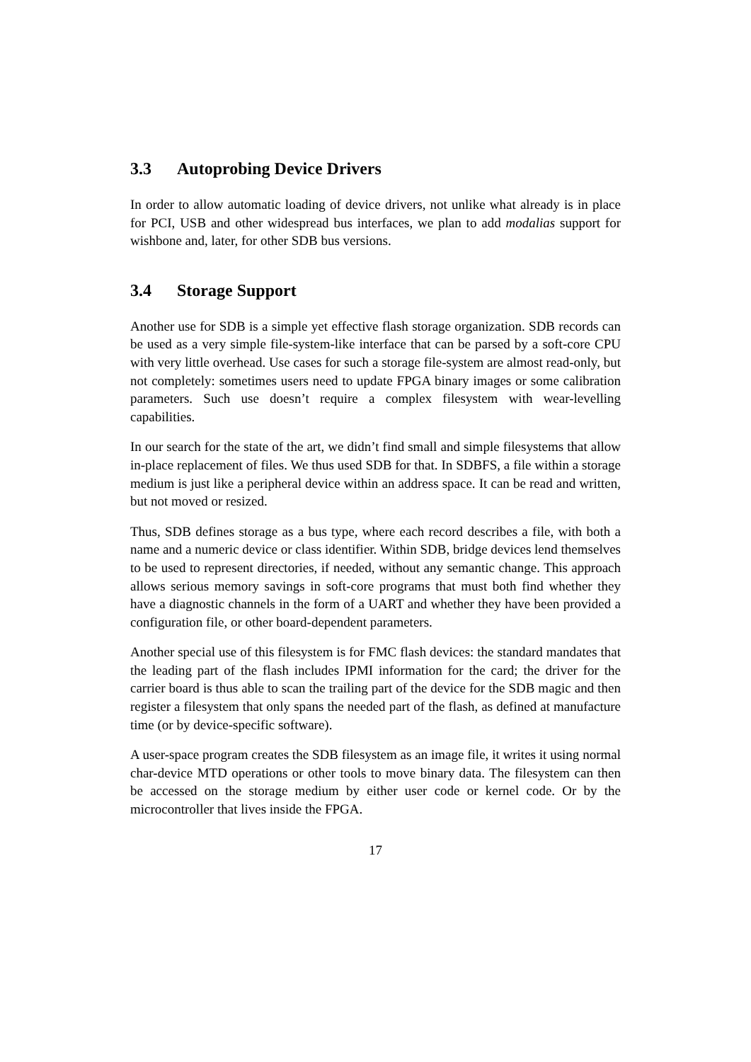3.3 Autoprobing Device Drivers
In order to allow automatic loading of device drivers, not unlike what already is in place for PCI, USB and other widespread bus interfaces, we plan to add modalias support for wishbone and, later, for other SDB bus versions.
3.4 Storage Support
Another use for SDB is a simple yet effective flash storage organization. SDB records can be used as a very simple file-system-like interface that can be parsed by a soft-core CPU with very little overhead. Use cases for such a storage file-system are almost read-only, but not completely: sometimes users need to update FPGA binary images or some calibration parameters. Such use doesn’t require a complex filesystem with wear-levelling capabilities.
In our search for the state of the art, we didn’t find small and simple filesystems that allow in-place replacement of files. We thus used SDB for that. In SDBFS, a file within a storage medium is just like a peripheral device within an address space. It can be read and written, but not moved or resized.
Thus, SDB defines storage as a bus type, where each record describes a file, with both a name and a numeric device or class identifier. Within SDB, bridge devices lend themselves to be used to represent directories, if needed, without any semantic change. This approach allows serious memory savings in soft-core programs that must both find whether they have a diagnostic channels in the form of a UART and whether they have been provided a configuration file, or other board-dependent parameters.
Another special use of this filesystem is for FMC flash devices: the standard mandates that the leading part of the flash includes IPMI information for the card; the driver for the carrier board is thus able to scan the trailing part of the device for the SDB magic and then register a filesystem that only spans the needed part of the flash, as defined at manufacture time (or by device-specific software).
A user-space program creates the SDB filesystem as an image file, it writes it using normal char-device MTD operations or other tools to move binary data. The filesystem can then be accessed on the storage medium by either user code or kernel code. Or by the microcontroller that lives inside the FPGA.
17